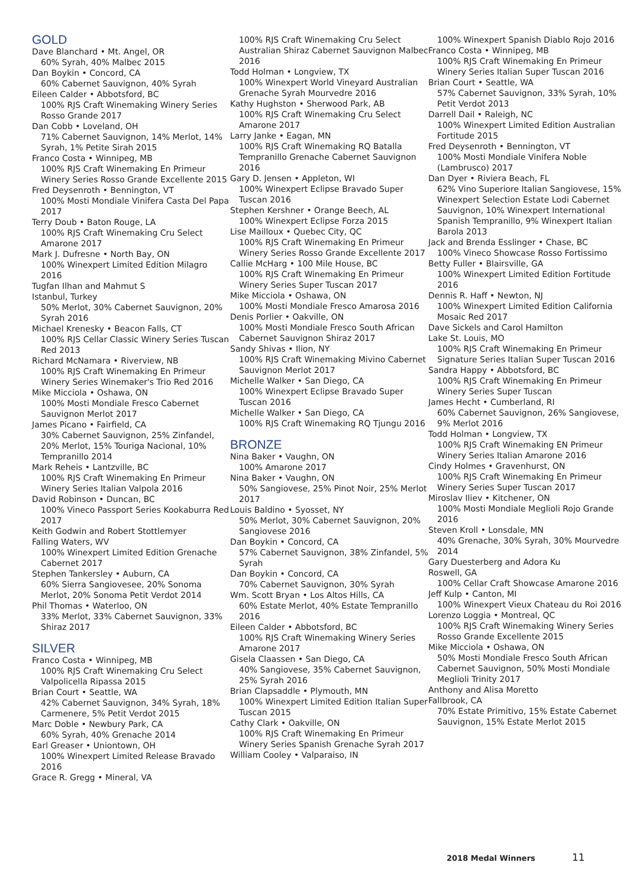GOLD
Dave Blanchard • Mt. Angel, OR
60% Syrah, 40% Malbec 2015
Dan Boykin • Concord, CA
60% Cabernet Sauvignon, 40% Syrah
Eileen Calder • Abbotsford, BC
100% RJS Craft Winemaking Winery Series Rosso Grande 2017
Dan Cobb • Loveland, OH
71% Cabernet Sauvignon, 14% Merlot, 14% Syrah, 1% Petite Sirah 2015
Franco Costa • Winnipeg, MB
100% RJS Craft Winemaking En Primeur Winery Series Rosso Grande Excellente 2015
Fred Deysenroth • Bennington, VT
100% Mosti Mondiale Vinifera Casta Del Papa 2017
Terry Doub • Baton Rouge, LA
100% RJS Craft Winemaking Cru Select Amarone 2017
Mark J. Dufresne • North Bay, ON
100% Winexpert Limited Edition Milagro 2016
Tugfan Ilhan and Mahmut S
Istanbul, Turkey
50% Merlot, 30% Cabernet Sauvignon, 20% Syrah 2016
Michael Krenesky • Beacon Falls, CT
100% RJS Cellar Classic Winery Series Tuscan Red 2013
Richard McNamara • Riverview, NB
100% RJS Craft Winemaking En Primeur Winery Series Winemaker's Trio Red 2016
Mike Micciola • Oshawa, ON
100% Mosti Mondiale Fresco Cabernet Sauvignon Merlot 2017
James Picano • Fairfield, CA
30% Cabernet Sauvignon, 25% Zinfandel, 20% Merlot, 15% Touriga Nacional, 10% Tempranillo 2014
Mark Reheis • Lantzville, BC
100% RJS Craft Winemaking En Primeur Winery Series Italian Valpola 2016
David Robinson • Duncan, BC
100% Vineco Passport Series Kookaburra Red 2017
Keith Godwin and Robert Stottlemyer
Falling Waters, WV
100% Winexpert Limited Edition Grenache Cabernet 2017
Stephen Tankersley • Auburn, CA
60% Sierra Sangiovesee, 20% Sonoma Merlot, 20% Sonoma Petit Verdot 2014
Phil Thomas • Waterloo, ON
33% Merlot, 33% Cabernet Sauvignon, 33% Shiraz 2017
SILVER
Franco Costa • Winnipeg, MB
100% RJS Craft Winemaking Cru Select Valpolicella Ripassa 2015
Brian Court • Seattle, WA
42% Cabernet Sauvignon, 34% Syrah, 18% Carmenere, 5% Petit Verdot 2015
Marc Doble • Newbury Park, CA
60% Syrah, 40% Grenache 2014
Earl Greaser • Uniontown, OH
100% Winexpert Limited Release Bravado 2016
Grace R. Gregg • Mineral, VA
100% RJS Craft Winemaking Cru Select Australian Shiraz Cabernet Sauvignon Malbec 2016
Todd Holman • Longview, TX
100% Winexpert World Vineyard Australian Grenache Syrah Mourvedre 2016
Kathy Hughston • Sherwood Park, AB
100% RJS Craft Winemaking Cru Select Amarone 2017
Larry Janke • Eagan, MN
100% RJS Craft Winemaking RQ Batalla Tempranillo Grenache Cabernet Sauvignon 2016
Gary D. Jensen • Appleton, WI
100% Winexpert Eclipse Bravado Super Tuscan 2016
Stephen Kershner • Orange Beech, AL
100% Winexpert Eclipse Forza 2015
Lise Mailloux • Quebec City, QC
100% RJS Craft Winemaking En Primeur Winery Series Rosso Grande Excellente 2017
Callie McHarg • 100 Mile House, BC
100% RJS Craft Winemaking En Primeur Winery Series Super Tuscan 2017
Mike Micciola • Oshawa, ON
100% Mosti Mondiale Fresco Amarosa 2016
Denis Porlier • Oakville, ON
100% Mosti Mondiale Fresco South African Cabernet Sauvignon Shiraz 2017
Sandy Shivas • Ilion, NY
100% RJS Craft Winemaking Mivino Cabernet Sauvignon Merlot 2017
Michelle Walker • San Diego, CA
100% Winexpert Eclipse Bravado Super Tuscan 2016
Michelle Walker • San Diego, CA
100% RJS Craft Winemaking RQ Tjungu 2016
BRONZE
Nina Baker • Vaughn, ON
100% Amarone 2017
Nina Baker • Vaughn, ON
50% Sangiovese, 25% Pinot Noir, 25% Merlot 2017
Louis Baldino • Syosset, NY
50% Merlot, 30% Cabernet Sauvignon, 20% Sangiovese 2016
Dan Boykin • Concord, CA
57% Cabernet Sauvignon, 38% Zinfandel, 5% Syrah
Dan Boykin • Concord, CA
70% Cabernet Sauvignon, 30% Syrah
Wm. Scott Bryan • Los Altos Hills, CA
60% Estate Merlot, 40% Estate Tempranillo 2016
Eileen Calder • Abbotsford, BC
100% RJS Craft Winemaking Winery Series Amarone 2017
Gisela Claassen • San Diego, CA
40% Sangiovese, 35% Cabernet Sauvignon, 25% Syrah 2016
Brian Clapsaddle • Plymouth, MN
100% Winexpert Limited Edition Italian Super Tuscan 2015
Cathy Clark • Oakville, ON
100% RJS Craft Winemaking En Primeur Winery Series Spanish Grenache Syrah 2017
William Cooley • Valparaiso, IN
100% Winexpert Spanish Diablo Rojo 2016
Franco Costa • Winnipeg, MB
100% RJS Craft Winemaking En Primeur Winery Series Italian Super Tuscan 2016
Brian Court • Seattle, WA
57% Cabernet Sauvignon, 33% Syrah, 10% Petit Verdot 2013
Darrell Dail • Raleigh, NC
100% Winexpert Limited Edition Australian Fortitude 2015
Fred Deysenroth • Bennington, VT
100% Mosti Mondiale Vinifera Noble (Lambrusco) 2017
Dan Dyer • Riviera Beach, FL
62% Vino Superiore Italian Sangiovese, 15% Winexpert Selection Estate Lodi Cabernet Sauvignon, 10% Winexpert International Spanish Tempranillo, 9% Winexpert Italian Barola 2013
Jack and Brenda Esslinger • Chase, BC
100% Vineco Showcase Rosso Fortissimo
Betty Fuller • Blairsville, GA
100% Winexpert Limited Edition Fortitude 2016
Dennis R. Haff • Newton, NJ
100% Winexpert Limited Edition California Mosaic Red 2017
Dave Sickels and Carol Hamilton
Lake St. Louis, MO
100% RJS Craft Winemaking En Primeur Signature Series Italian Super Tuscan 2016
Sandra Happy • Abbotsford, BC
100% RJS Craft Winemaking En Primeur Winery Series Super Tuscan
James Hecht • Cumberland, RI
60% Cabernet Sauvignon, 26% Sangiovese, 9% Merlot 2016
Todd Holman • Longview, TX
100% RJS Craft Winemaking EN Primeur Winery Series Italian Amarone 2016
Cindy Holmes • Gravenhurst, ON
100% RJS Craft Winemaking En Primeur Winery Series Super Tuscan 2017
Miroslav Iliev • Kitchener, ON
100% Mosti Mondiale Meglioli Rojo Grande 2016
Steven Kroll • Lonsdale, MN
40% Grenache, 30% Syrah, 30% Mourvedre 2014
Gary Duesterberg and Adora Ku
Roswell, GA
100% Cellar Craft Showcase Amarone 2016
Jeff Kulp • Canton, MI
100% Winexpert Vieux Chateau du Roi 2016
Lorenzo Loggia • Montreal, QC
100% RJS Craft Winemaking Winery Series Rosso Grande Excellente 2015
Mike Micciola • Oshawa, ON
50% Mosti Mondiale Fresco South African Cabernet Sauvignon, 50% Mosti Mondiale Meglioli Trinity 2017
Anthony and Alisa Moretto
Fallbrook, CA
70% Estate Primitivo, 15% Estate Cabernet Sauvignon, 15% Estate Merlot 2015
2018 Medal Winners 11